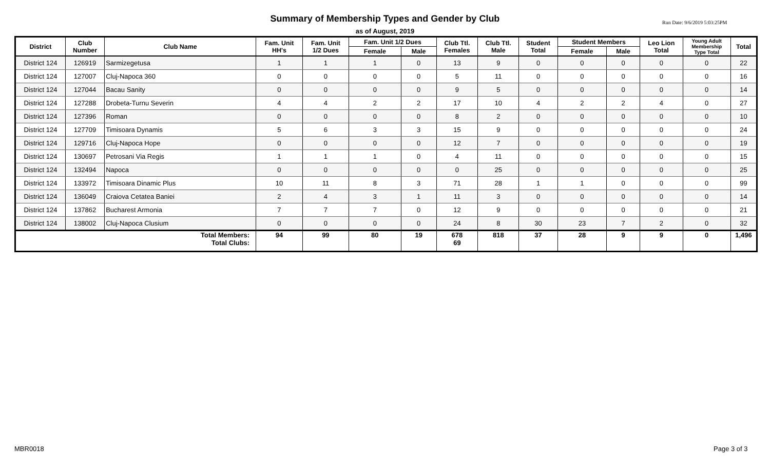Summary of Membership Types and Gender by Club Run Date: 9/6/2019 5:03:25PM
as of August, 2019
| District | Club Number | Club Name | Fam. Unit HH's | Fam. Unit 1/2 Dues | Fam. Unit 1/2 Dues | | Club Ttl. Females | Club Ttl. Male | Student Total | Student Members | | Leo Lion Total | Young Adult Membership Type Total | Total |
| --- | --- | --- | --- | --- | --- | --- | --- | --- | --- | --- | --- | --- | --- | --- |
| | | | | | Female | Male | | | | Female | Male | | | |
| District 124 | 126919 | Sarmizegetusa | 1 | 1 | 1 | 0 | 13 | 9 | 0 | 0 | 0 | 0 | 0 | 22 |
| District 124 | 127007 | Cluj-Napoca 360 | 0 | 0 | 0 | 0 | 5 | 11 | 0 | 0 | 0 | 0 | 0 | 16 |
| District 124 | 127044 | Bacau Sanity | 0 | 0 | 0 | 0 | 9 | 5 | 0 | 0 | 0 | 0 | 0 | 14 |
| District 124 | 127288 | Drobeta-Turnu Severin | 4 | 4 | 2 | 2 | 17 | 10 | 4 | 2 | 2 | 4 | 0 | 27 |
| District 124 | 127396 | Roman | 0 | 0 | 0 | 0 | 8 | 2 | 0 | 0 | 0 | 0 | 0 | 10 |
| District 124 | 127709 | Timisoara Dynamis | 5 | 6 | 3 | 3 | 15 | 9 | 0 | 0 | 0 | 0 | 0 | 24 |
| District 124 | 129716 | Cluj-Napoca Hope | 0 | 0 | 0 | 0 | 12 | 7 | 0 | 0 | 0 | 0 | 0 | 19 |
| District 124 | 130697 | Petrosani Via Regis | 1 | 1 | 1 | 0 | 4 | 11 | 0 | 0 | 0 | 0 | 0 | 15 |
| District 124 | 132494 | Napoca | 0 | 0 | 0 | 0 | 0 | 25 | 0 | 0 | 0 | 0 | 0 | 25 |
| District 124 | 133972 | Timisoara Dinamic Plus | 10 | 11 | 8 | 3 | 71 | 28 | 1 | 1 | 0 | 0 | 0 | 99 |
| District 124 | 136049 | Craiova Cetatea Baniei | 2 | 4 | 3 | 1 | 11 | 3 | 0 | 0 | 0 | 0 | 0 | 14 |
| District 124 | 137862 | Bucharest Armonia | 7 | 7 | 7 | 0 | 12 | 9 | 0 | 0 | 0 | 0 | 0 | 21 |
| District 124 | 138002 | Cluj-Napoca Clusium | 0 | 0 | 0 | 0 | 24 | 8 | 30 | 23 | 7 | 2 | 0 | 32 |
| Total Members: Total Clubs: | | | 94 | 99 | 80 | 19 | 678 69 | 818 | 37 | 28 | 9 | 9 | 0 | 1,496 |
MBR0018 Page 3 of 3